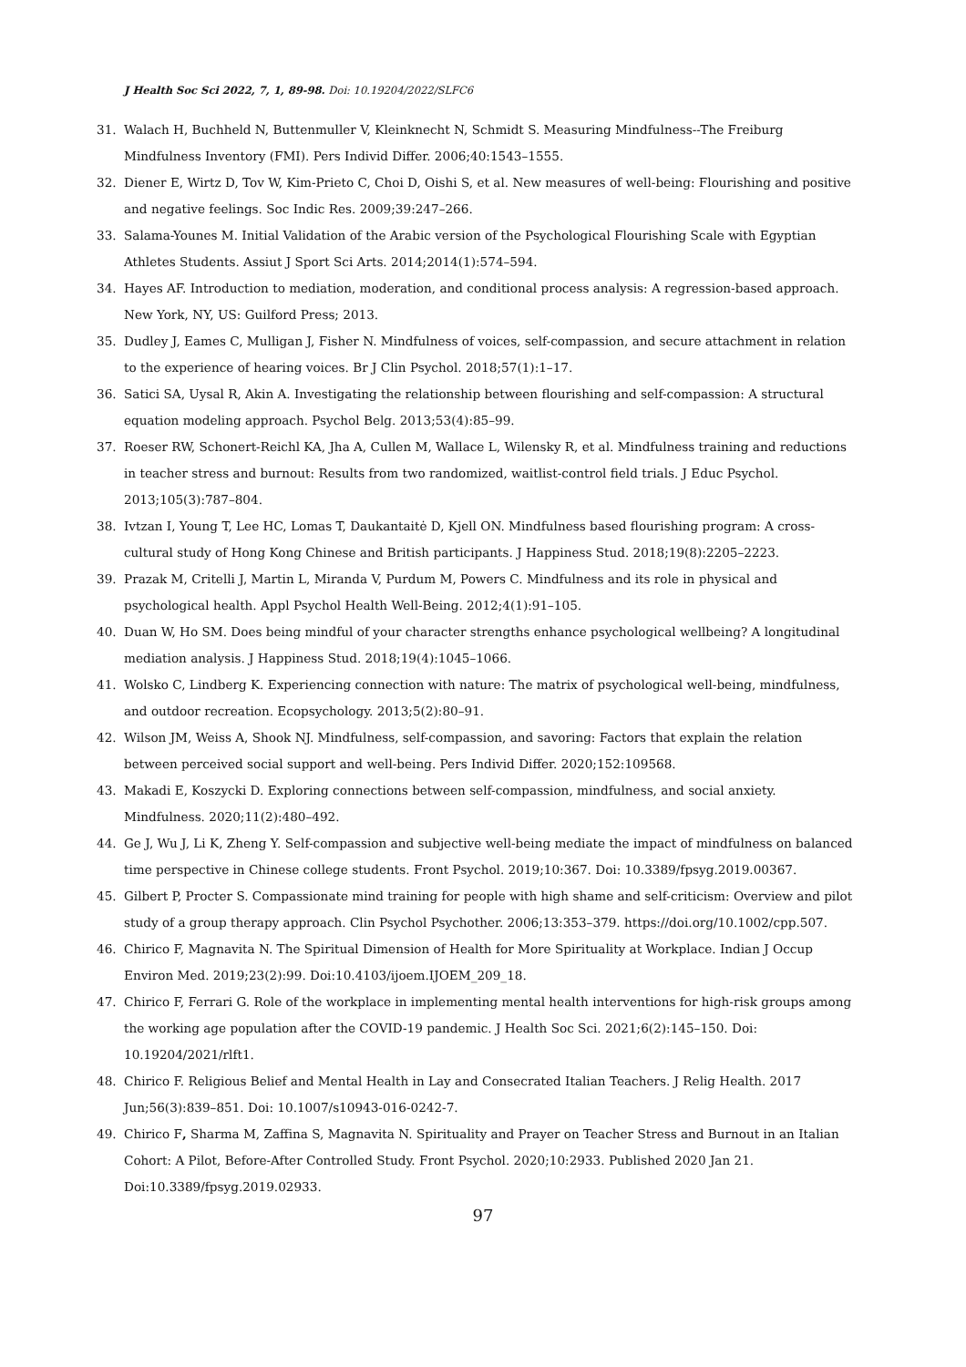J Health Soc Sci 2022, 7, 1, 89-98. Doi: 10.19204/2022/SLFC6
31. Walach H, Buchheld N, Buttenmuller V, Kleinknecht N, Schmidt S. Measuring Mindfulness--The Freiburg Mindfulness Inventory (FMI). Pers Individ Differ. 2006;40:1543–1555.
32. Diener E, Wirtz D, Tov W, Kim-Prieto C, Choi D, Oishi S, et al. New measures of well-being: Flourishing and positive and negative feelings. Soc Indic Res. 2009;39:247–266.
33. Salama-Younes M. Initial Validation of the Arabic version of the Psychological Flourishing Scale with Egyptian Athletes Students. Assiut J Sport Sci Arts. 2014;2014(1):574–594.
34. Hayes AF. Introduction to mediation, moderation, and conditional process analysis: A regression-based approach. New York, NY, US: Guilford Press; 2013.
35. Dudley J, Eames C, Mulligan J, Fisher N. Mindfulness of voices, self-compassion, and secure attachment in relation to the experience of hearing voices. Br J Clin Psychol. 2018;57(1):1–17.
36. Satici SA, Uysal R, Akin A. Investigating the relationship between flourishing and self-compassion: A structural equation modeling approach. Psychol Belg. 2013;53(4):85–99.
37. Roeser RW, Schonert-Reichl KA, Jha A, Cullen M, Wallace L, Wilensky R, et al. Mindfulness training and reductions in teacher stress and burnout: Results from two randomized, waitlist-control field trials. J Educ Psychol. 2013;105(3):787–804.
38. Ivtzan I, Young T, Lee HC, Lomas T, Daukantaitė D, Kjell ON. Mindfulness based flourishing program: A cross-cultural study of Hong Kong Chinese and British participants. J Happiness Stud. 2018;19(8):2205–2223.
39. Prazak M, Critelli J, Martin L, Miranda V, Purdum M, Powers C. Mindfulness and its role in physical and psychological health. Appl Psychol Health Well-Being. 2012;4(1):91–105.
40. Duan W, Ho SM. Does being mindful of your character strengths enhance psychological wellbeing? A longitudinal mediation analysis. J Happiness Stud. 2018;19(4):1045–1066.
41. Wolsko C, Lindberg K. Experiencing connection with nature: The matrix of psychological well-being, mindfulness, and outdoor recreation. Ecopsychology. 2013;5(2):80–91.
42. Wilson JM, Weiss A, Shook NJ. Mindfulness, self-compassion, and savoring: Factors that explain the relation between perceived social support and well-being. Pers Individ Differ. 2020;152:109568.
43. Makadi E, Koszycki D. Exploring connections between self-compassion, mindfulness, and social anxiety. Mindfulness. 2020;11(2):480–492.
44. Ge J, Wu J, Li K, Zheng Y. Self-compassion and subjective well-being mediate the impact of mindfulness on balanced time perspective in Chinese college students. Front Psychol. 2019;10:367. Doi: 10.3389/fpsyg.2019.00367.
45. Gilbert P, Procter S. Compassionate mind training for people with high shame and self-criticism: Overview and pilot study of a group therapy approach. Clin Psychol Psychother. 2006;13:353–379. https://doi.org/10.1002/cpp.507.
46. Chirico F, Magnavita N. The Spiritual Dimension of Health for More Spirituality at Workplace. Indian J Occup Environ Med. 2019;23(2):99. Doi:10.4103/ijoem.IJOEM_209_18.
47. Chirico F, Ferrari G. Role of the workplace in implementing mental health interventions for high-risk groups among the working age population after the COVID-19 pandemic. J Health Soc Sci. 2021;6(2):145–150. Doi: 10.19204/2021/rlft1.
48. Chirico F. Religious Belief and Mental Health in Lay and Consecrated Italian Teachers. J Relig Health. 2017 Jun;56(3):839–851. Doi: 10.1007/s10943-016-0242-7.
49. Chirico F, Sharma M, Zaffina S, Magnavita N. Spirituality and Prayer on Teacher Stress and Burnout in an Italian Cohort: A Pilot, Before-After Controlled Study. Front Psychol. 2020;10:2933. Published 2020 Jan 21. Doi:10.3389/fpsyg.2019.02933.
97